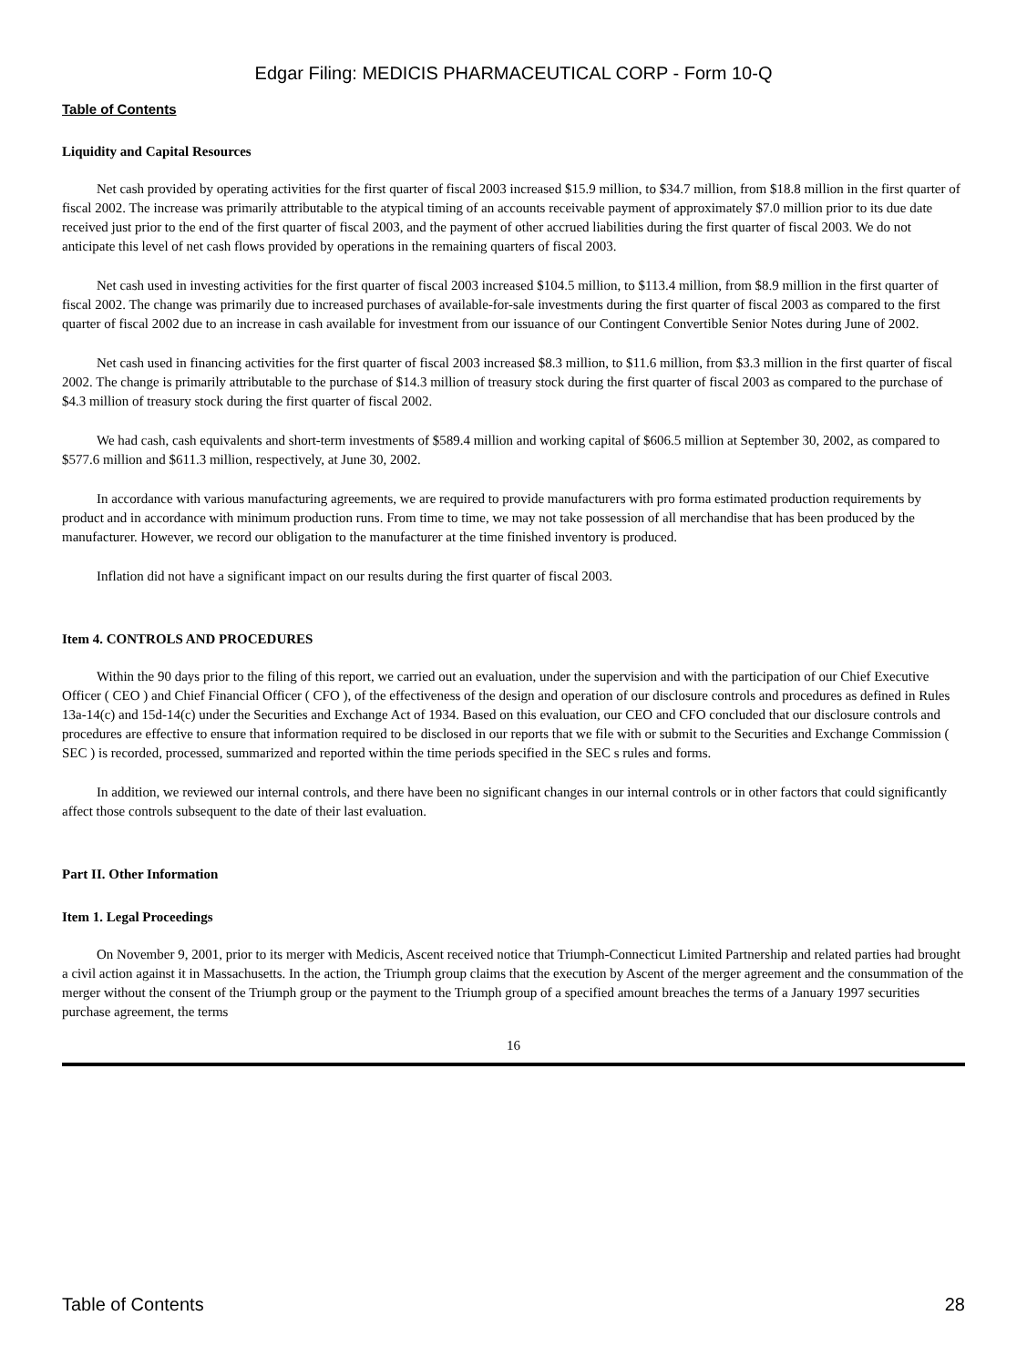Edgar Filing: MEDICIS PHARMACEUTICAL CORP - Form 10-Q
Table of Contents
Liquidity and Capital Resources
Net cash provided by operating activities for the first quarter of fiscal 2003 increased $15.9 million, to $34.7 million, from $18.8 million in the first quarter of fiscal 2002. The increase was primarily attributable to the atypical timing of an accounts receivable payment of approximately $7.0 million prior to its due date received just prior to the end of the first quarter of fiscal 2003, and the payment of other accrued liabilities during the first quarter of fiscal 2003. We do not anticipate this level of net cash flows provided by operations in the remaining quarters of fiscal 2003.
Net cash used in investing activities for the first quarter of fiscal 2003 increased $104.5 million, to $113.4 million, from $8.9 million in the first quarter of fiscal 2002. The change was primarily due to increased purchases of available-for-sale investments during the first quarter of fiscal 2003 as compared to the first quarter of fiscal 2002 due to an increase in cash available for investment from our issuance of our Contingent Convertible Senior Notes during June of 2002.
Net cash used in financing activities for the first quarter of fiscal 2003 increased $8.3 million, to $11.6 million, from $3.3 million in the first quarter of fiscal 2002. The change is primarily attributable to the purchase of $14.3 million of treasury stock during the first quarter of fiscal 2003 as compared to the purchase of $4.3 million of treasury stock during the first quarter of fiscal 2002.
We had cash, cash equivalents and short-term investments of $589.4 million and working capital of $606.5 million at September 30, 2002, as compared to $577.6 million and $611.3 million, respectively, at June 30, 2002.
In accordance with various manufacturing agreements, we are required to provide manufacturers with pro forma estimated production requirements by product and in accordance with minimum production runs. From time to time, we may not take possession of all merchandise that has been produced by the manufacturer. However, we record our obligation to the manufacturer at the time finished inventory is produced.
Inflation did not have a significant impact on our results during the first quarter of fiscal 2003.
Item 4. CONTROLS AND PROCEDURES
Within the 90 days prior to the filing of this report, we carried out an evaluation, under the supervision and with the participation of our Chief Executive Officer ( CEO ) and Chief Financial Officer ( CFO ), of the effectiveness of the design and operation of our disclosure controls and procedures as defined in Rules 13a-14(c) and 15d-14(c) under the Securities and Exchange Act of 1934. Based on this evaluation, our CEO and CFO concluded that our disclosure controls and procedures are effective to ensure that information required to be disclosed in our reports that we file with or submit to the Securities and Exchange Commission ( SEC ) is recorded, processed, summarized and reported within the time periods specified in the SEC s rules and forms.
In addition, we reviewed our internal controls, and there have been no significant changes in our internal controls or in other factors that could significantly affect those controls subsequent to the date of their last evaluation.
Part II. Other Information
Item 1. Legal Proceedings
On November 9, 2001, prior to its merger with Medicis, Ascent received notice that Triumph-Connecticut Limited Partnership and related parties had brought a civil action against it in Massachusetts. In the action, the Triumph group claims that the execution by Ascent of the merger agreement and the consummation of the merger without the consent of the Triumph group or the payment to the Triumph group of a specified amount breaches the terms of a January 1997 securities purchase agreement, the terms
16
Table of Contents 28